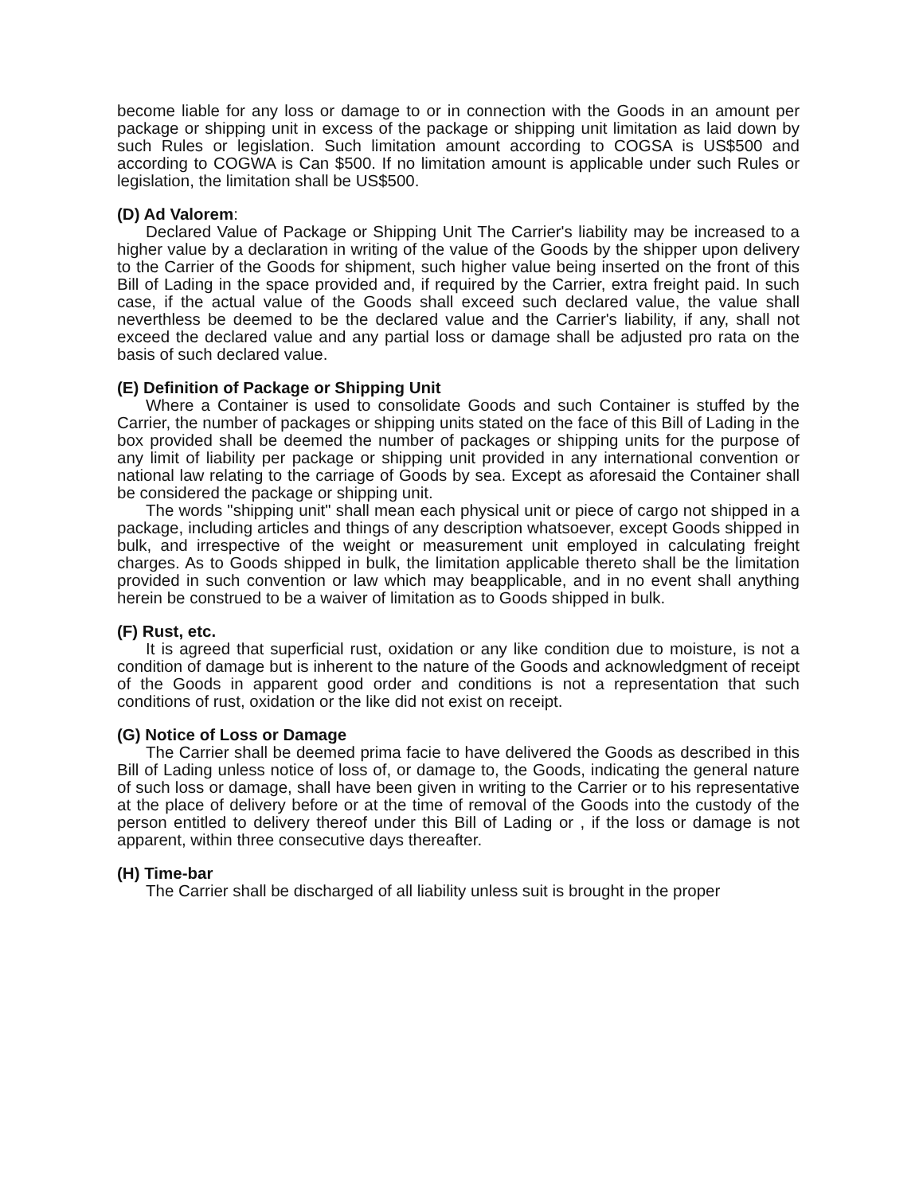become liable for any loss or damage to or in connection with the Goods in an amount per package or shipping unit in excess of the package or shipping unit limitation as laid down by such Rules or legislation. Such limitation amount according to COGSA is US$500 and according to COGWA is Can $500. If no limitation amount is applicable under such Rules or legislation, the limitation shall be US$500.
(D) Ad Valorem:
Declared Value of Package or Shipping Unit The Carrier's liability may be increased to a higher value by a declaration in writing of the value of the Goods by the shipper upon delivery to the Carrier of the Goods for shipment, such higher value being inserted on the front of this Bill of Lading in the space provided and, if required by the Carrier, extra freight paid. In such case, if the actual value of the Goods shall exceed such declared value, the value shall neverthless be deemed to be the declared value and the Carrier's liability, if any, shall not exceed the declared value and any partial loss or damage shall be adjusted pro rata on the basis of such declared value.
(E) Definition of Package or Shipping Unit
Where a Container is used to consolidate Goods and such Container is stuffed by the Carrier, the number of packages or shipping units stated on the face of this Bill of Lading in the box provided shall be deemed the number of packages or shipping units for the purpose of any limit of liability per package or shipping unit provided in any international convention or national law relating to the carriage of Goods by sea. Except as aforesaid the Container shall be considered the package or shipping unit.
The words "shipping unit" shall mean each physical unit or piece of cargo not shipped in a package, including articles and things of any description whatsoever, except Goods shipped in bulk, and irrespective of the weight or measurement unit employed in calculating freight charges. As to Goods shipped in bulk, the limitation applicable thereto shall be the limitation provided in such convention or law which may beapplicable, and in no event shall anything herein be construed to be a waiver of limitation as to Goods shipped in bulk.
(F) Rust, etc.
It is agreed that superficial rust, oxidation or any like condition due to moisture, is not a condition of damage but is inherent to the nature of the Goods and acknowledgment of receipt of the Goods in apparent good order and conditions is not a representation that such conditions of rust, oxidation or the like did not exist on receipt.
(G) Notice of Loss or Damage
The Carrier shall be deemed prima facie to have delivered the Goods as described in this Bill of Lading unless notice of loss of, or damage to, the Goods, indicating the general nature of such loss or damage, shall have been given in writing to the Carrier or to his representative at the place of delivery before or at the time of removal of the Goods into the custody of the person entitled to delivery thereof under this Bill of Lading or , if the loss or damage is not apparent, within three consecutive days thereafter.
(H) Time-bar
The Carrier shall be discharged of all liability unless suit is brought in the proper